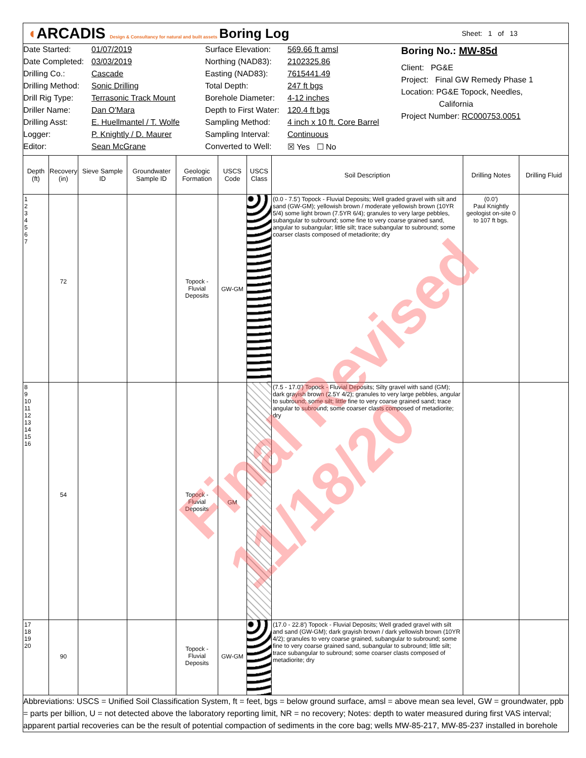◖ARCADIS Design & Consultancy for natural and built assets
Boring Log
Sheet: 1 of 13
Date Started:
Date Completed:
Drilling Co.:
Drilling Method:
Drill Rig Type:
Driller Name:
Drilling Asst:
Logger:
Editor:
01/07/2019
03/03/2019
Cascade
Sonic Drilling
Terrasonic Track Mount
Dan O'Mara
E. Huellmantel / T. Wolfe
P. Knightly / D. Maurer
Sean McGrane
Surface Elevation:
Northing (NAD83):
Easting (NAD83):
Total Depth:
Borehole Diameter:
Depth to First Water:
Sampling Method:
Sampling Interval:
Converted to Well:
569.66 ft amsl
2102325.86
7615441.49
247 ft bgs
4-12 inches
120.4 ft bgs
4 inch x 10 ft. Core Barrel
Continuous
☒ Yes ☐ No
Boring No.: MW-85d
Client: PG&E
Project: Final GW Remedy Phase 1
Location: PG&E Topock, Needles,
California
Project Number: RC000753.0051
| Depth (ft) | Recovery (in) | Sieve Sample ID | Groundwater Sample ID | Geologic Formation | USCS Code | USCS Class | Soil Description | Drilling Notes | Drilling Fluid |
| --- | --- | --- | --- | --- | --- | --- | --- | --- | --- |
| 1 2 3 4 5 6 7 | 72 | | | Topock - Fluvial Deposits | GW-GM | | (0.0 - 7.5') Topock - Fluvial Deposits; Well graded gravel with silt and sand (GW-GM); yellowish brown / moderate yellowish brown (10YR 5/4) some light brown (7.5YR 6/4); granules to very large pebbles, subangular to subround; some fine to very coarse grained sand, angular to subangular; little silt; trace subangular to subround; some coarser clasts composed of metadiorite; dry | (0.0') Paul Knightly geologist on-site 0 to 107 ft bgs. | |
| 8 9 10 11 12 13 14 15 16 | 54 | | | Topock - Fluvial Deposits | GM | | (7.5 - 17.0') Topock - Fluvial Deposits; Silty gravel with sand (GM); dark grayish brown (2.5Y 4/2); granules to very large pebbles, angular to subround; some silt; little fine to very coarse grained sand; trace angular to subround; some coarser clasts composed of metadiorite; dry | | |
| 17 18 19 20 | 90 | | | Topock - Fluvial Deposits | GW-GM | | (17.0 - 22.8') Topock - Fluvial Deposits; Well graded gravel with silt and sand (GW-GM); dark grayish brown / dark yellowish brown (10YR 4/2); granules to very coarse grained, subangular to subround; some fine to very coarse grained sand, subangular to subround; little silt; trace subangular to subround; some coarser clasts composed of metadiorite; dry | | |
Abbreviations: USCS = Unified Soil Classification System, ft = feet, bgs = below ground surface, amsl = above mean sea level, GW = groundwater, ppb = parts per billion, U = not detected above the laboratory reporting limit, NR = no recovery; Notes: depth to water measured during first VAS interval; apparent partial recoveries can be the result of potential compaction of sediments in the core bag; wells MW-85-217, MW-85-237 installed in borehole
Final Revised 11/18/20